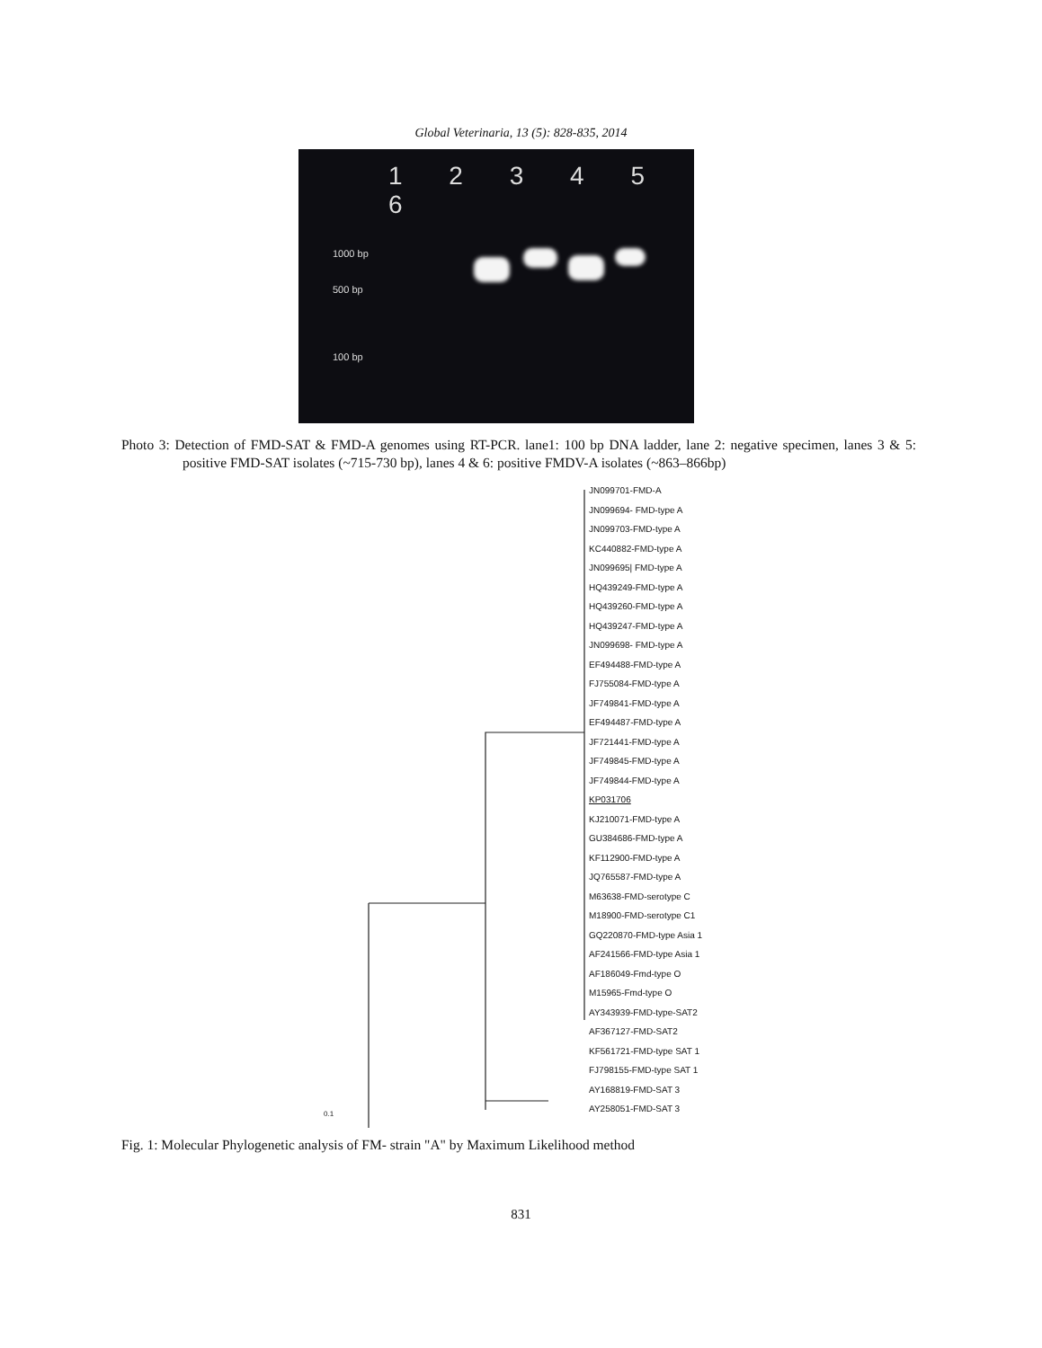Global Veterinaria, 13 (5): 828-835, 2014
1 2 3 4 5 6
1000 bp
500 bp
100 bp
Photo 3: Detection of FMD-SAT & FMD-A genomes using RT-PCR. lane1: 100 bp DNA ladder, lane 2: negative specimen, lanes 3 & 5: positive FMD-SAT isolates (~715-730 bp), lanes 4 & 6: positive FMDV-A isolates (~863–866bp)
JN099701-FMD-A
JN099694- FMD-type A
JN099703-FMD-type A
KC440882-FMD-type A
JN099695| FMD-type A
HQ439249-FMD-type A
HQ439260-FMD-type A
HQ439247-FMD-type A
JN099698- FMD-type A
EF494488-FMD-type A
FJ755084-FMD-type A
JF749841-FMD-type A
EF494487-FMD-type A
JF721441-FMD-type A
JF749845-FMD-type A
JF749844-FMD-type A
KP031706
KJ210071-FMD-type A
GU384686-FMD-type A
KF112900-FMD-type A
JQ765587-FMD-type A
M63638-FMD-serotype C
M18900-FMD-serotype C1
GQ220870-FMD-type Asia 1
AF241566-FMD-type Asia 1
AF186049-Fmd-type O
M15965-Fmd-type O
AY343939-FMD-type-SAT2
AF367127-FMD-SAT2
KF561721-FMD-type SAT 1
FJ798155-FMD-type SAT 1
AY168819-FMD-SAT 3
AY258051-FMD-SAT 3
0.1
Fig. 1: Molecular Phylogenetic analysis of FM- strain "A" by Maximum Likelihood method
831